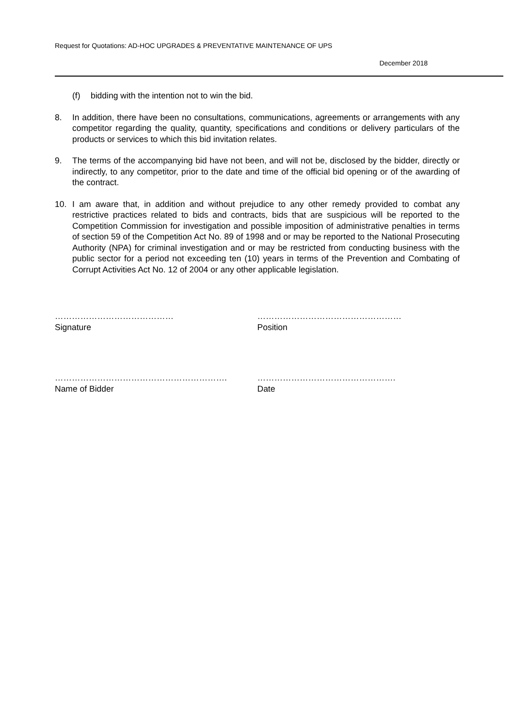Request for Quotations: AD-HOC UPGRADES & PREVENTATIVE MAINTENANCE OF UPS
December 2018
(f) bidding with the intention not to win the bid.
8. In addition, there have been no consultations, communications, agreements or arrangements with any competitor regarding the quality, quantity, specifications and conditions or delivery particulars of the products or services to which this bid invitation relates.
9. The terms of the accompanying bid have not been, and will not be, disclosed by the bidder, directly or indirectly, to any competitor, prior to the date and time of the official bid opening or of the awarding of the contract.
10. I am aware that, in addition and without prejudice to any other remedy provided to combat any restrictive practices related to bids and contracts, bids that are suspicious will be reported to the Competition Commission for investigation and possible imposition of administrative penalties in terms of section 59 of the Competition Act No. 89 of 1998 and or may be reported to the National Prosecuting Authority (NPA) for criminal investigation and or may be restricted from conducting business with the public sector for a period not exceeding ten (10) years in terms of the Prevention and Combating of Corrupt Activities Act No. 12 of 2004 or any other applicable legislation.
……………………………………
Signature
……………………………………………
Position
…………………………………………………….
Name of Bidder
………………………………………….
Date